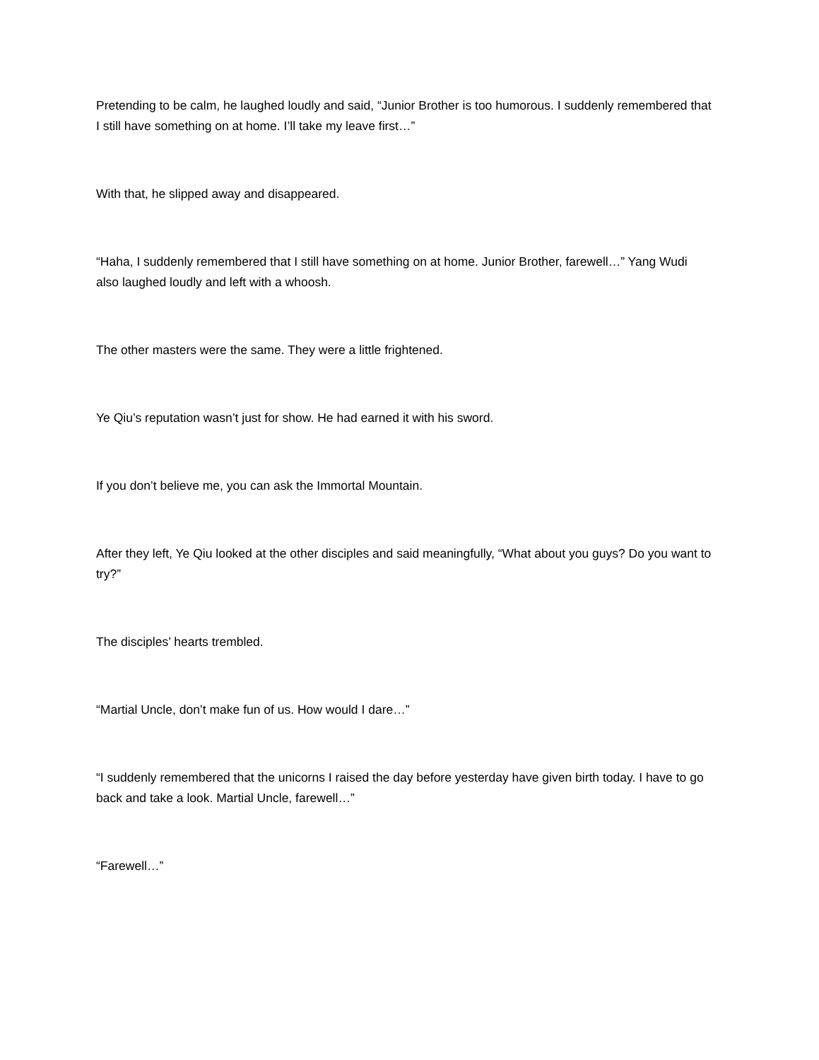Pretending to be calm, he laughed loudly and said, “Junior Brother is too humorous. I suddenly remembered that I still have something on at home. I’ll take my leave first…”
With that, he slipped away and disappeared.
“Haha, I suddenly remembered that I still have something on at home. Junior Brother, farewell…” Yang Wudi also laughed loudly and left with a whoosh.
The other masters were the same. They were a little frightened.
Ye Qiu’s reputation wasn’t just for show. He had earned it with his sword.
If you don’t believe me, you can ask the Immortal Mountain.
After they left, Ye Qiu looked at the other disciples and said meaningfully, “What about you guys? Do you want to try?”
The disciples’ hearts trembled.
“Martial Uncle, don’t make fun of us. How would I dare…”
“I suddenly remembered that the unicorns I raised the day before yesterday have given birth today. I have to go back and take a look. Martial Uncle, farewell…”
“Farewell…”